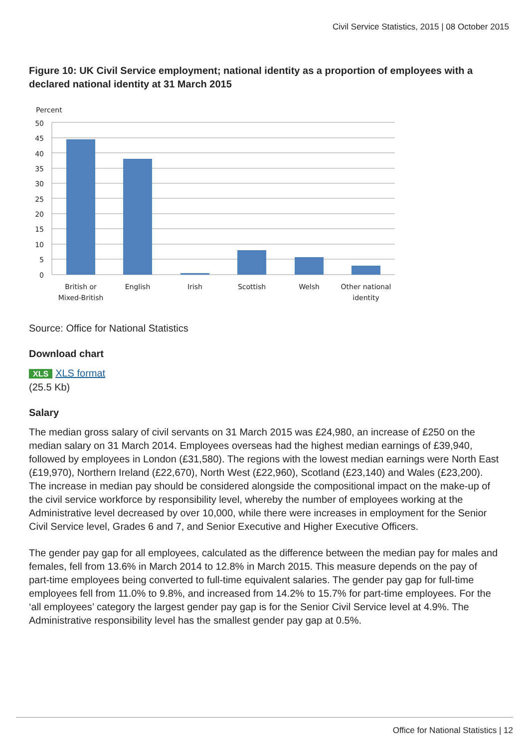Civil Service Statistics, 2015 | 08 October 2015
Figure 10: UK Civil Service employment; national identity as a proportion of employees with a declared national identity at 31 March 2015
Percent
50
45
40
35
30
25
20
15
10
5
0
British or
Mixed-British
English
Irish
Scottish
Welsh
Other national
identity
Source: Office for National Statistics
Download chart
XLS XLS format
(25.5 Kb)
Salary
The median gross salary of civil servants on 31 March 2015 was £24,980, an increase of £250 on the median salary on 31 March 2014. Employees overseas had the highest median earnings of £39,940, followed by employees in London (£31,580). The regions with the lowest median earnings were North East (£19,970), Northern Ireland (£22,670), North West (£22,960), Scotland (£23,140) and Wales (£23,200). The increase in median pay should be considered alongside the compositional impact on the make-up of the civil service workforce by responsibility level, whereby the number of employees working at the Administrative level decreased by over 10,000, while there were increases in employment for the Senior Civil Service level, Grades 6 and 7, and Senior Executive and Higher Executive Officers.
The gender pay gap for all employees, calculated as the difference between the median pay for males and females, fell from 13.6% in March 2014 to 12.8% in March 2015. This measure depends on the pay of part-time employees being converted to full-time equivalent salaries. The gender pay gap for full-time employees fell from 11.0% to 9.8%, and increased from 14.2% to 15.7% for part-time employees. For the ‘all employees’ category the largest gender pay gap is for the Senior Civil Service level at 4.9%. The Administrative responsibility level has the smallest gender pay gap at 0.5%.
Office for National Statistics | 12